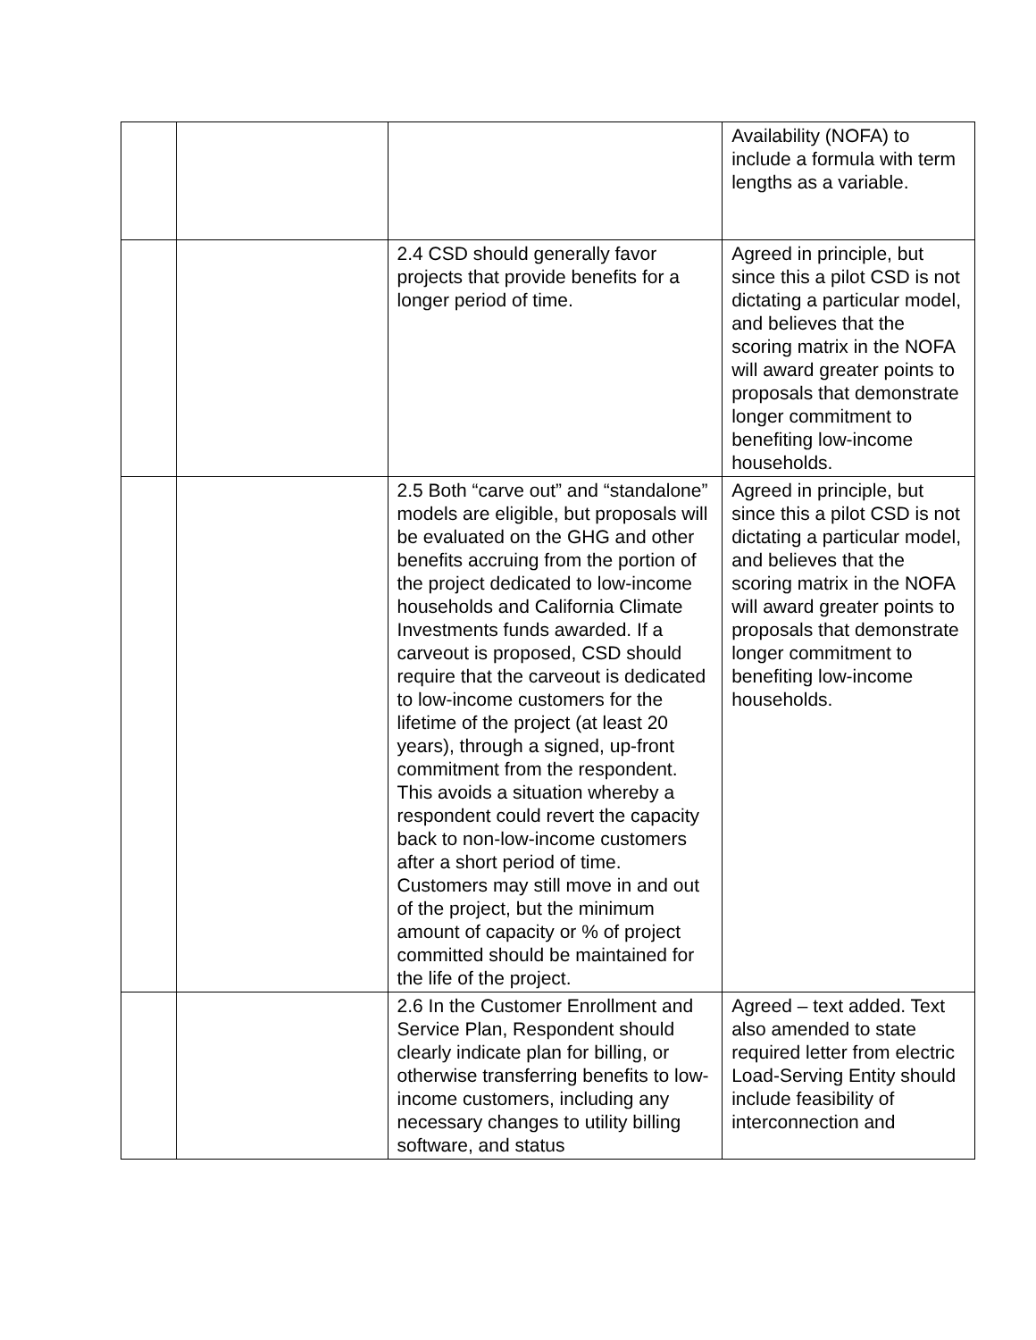| | | | Availability (NOFA) to include a formula with term lengths as a variable. |
| | | 2.4 CSD should generally favor projects that provide benefits for a longer period of time. | Agreed in principle, but since this a pilot CSD is not dictating a particular model, and believes that the scoring matrix in the NOFA will award greater points to proposals that demonstrate longer commitment to benefiting low-income households. |
| | | 2.5 Both “carve out” and “standalone” models are eligible, but proposals will be evaluated on the GHG and other benefits accruing from the portion of the project dedicated to low-income households and California Climate Investments funds awarded. If a carveout is proposed, CSD should require that the carveout is dedicated to low-income customers for the lifetime of the project (at least 20 years), through a signed, up-front commitment from the respondent. This avoids a situation whereby a respondent could revert the capacity back to non-low-income customers after a short period of time. Customers may still move in and out of the project, but the minimum amount of capacity or % of project committed should be maintained for the life of the project. | Agreed in principle, but since this a pilot CSD is not dictating a particular model, and believes that the scoring matrix in the NOFA will award greater points to proposals that demonstrate longer commitment to benefiting low-income households. |
| | | 2.6 In the Customer Enrollment and Service Plan, Respondent should clearly indicate plan for billing, or otherwise transferring benefits to low-income customers, including any necessary changes to utility billing software, and status | Agreed – text added. Text also amended to state required letter from electric Load-Serving Entity should include feasibility of interconnection and |